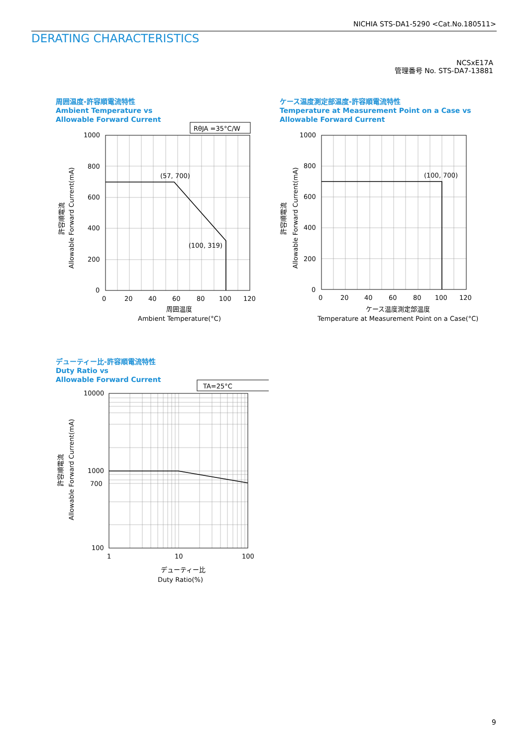NICHIA STS-DA1-5290 <Cat.No.180511>
DERATING CHARACTERISTICS
NCSxE17A
管理番号 No. STS-DA7-13881
周囲温度-許容順電流特性
Ambient Temperature vs
Allowable Forward Current
RθJA =35°C/W
(57, 700)
(100, 319)
1000
800
600
400
200
0
0
20
40
60
80
100
120
周囲温度
Ambient Temperature(°C)
許容順電流
Allowable Forward Current(mA)
ケース温度測定部温度-許容順電流特性
Temperature at Measurement Point on a Case vs
Allowable Forward Current
(100, 700)
1000
800
600
400
200
0
0
20
40
60
80
100
120
ケース温度測定部温度
Temperature at Measurement Point on a Case(°C)
許容順電流
Allowable Forward Current(mA)
デューティー比-許容順電流特性
Duty Ratio vs
Allowable Forward Current
TA=25°C
10000
1000
700
100
1
10
100
デューティー比
Duty Ratio(%)
許容順電流
Allowable Forward Current(mA)
9